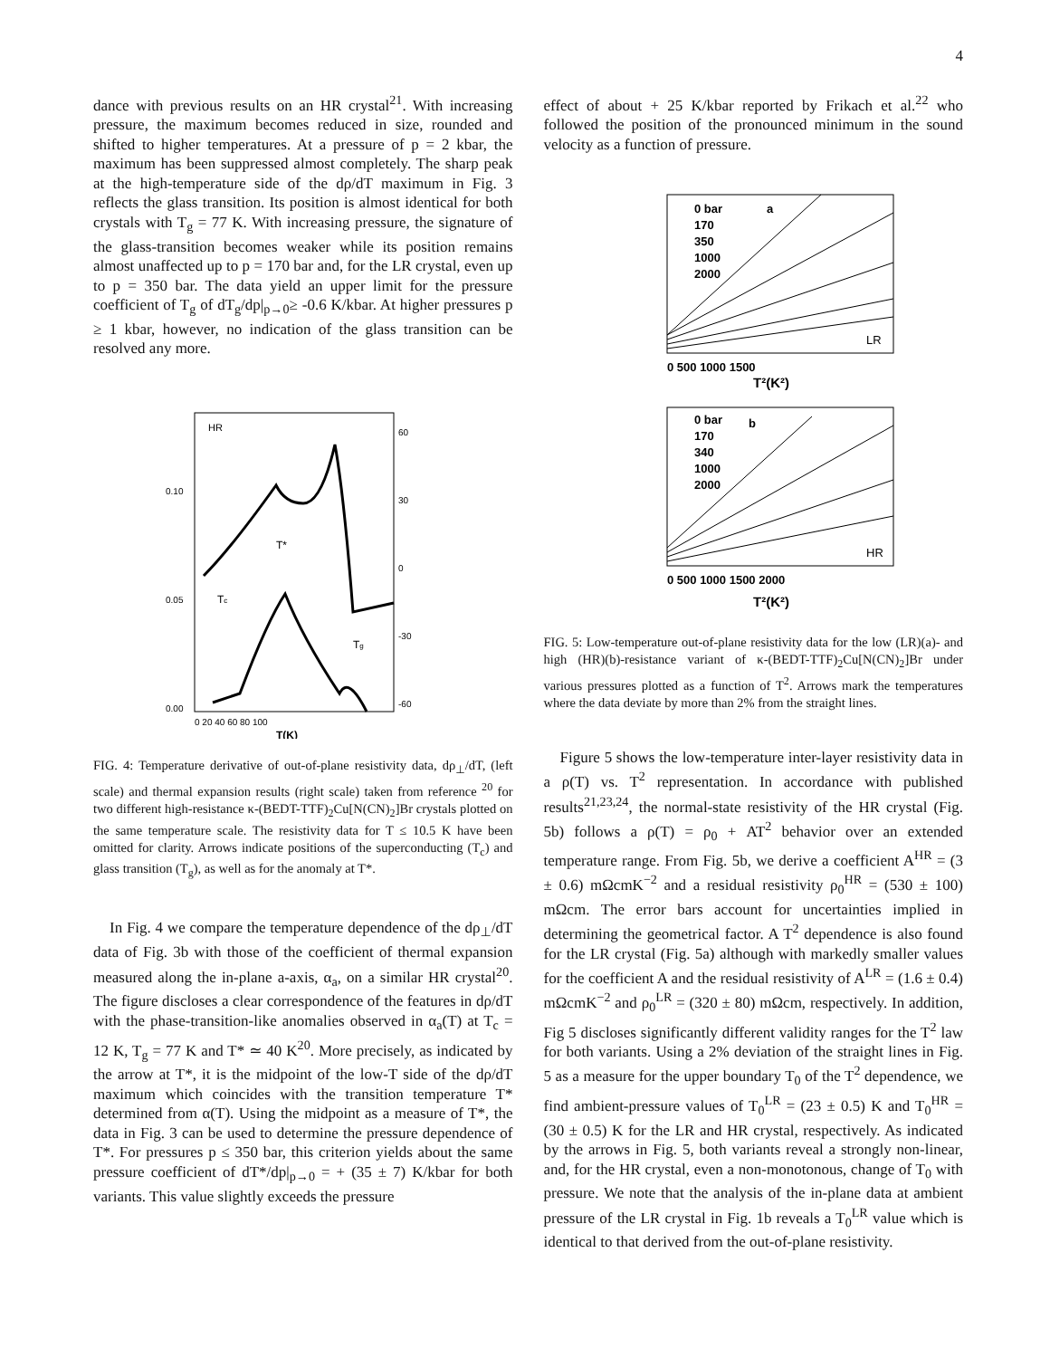4
dance with previous results on an HR crystal<sup>21</sup>. With increasing pressure, the maximum becomes reduced in size, rounded and shifted to higher temperatures. At a pressure of p = 2 kbar, the maximum has been suppressed almost completely. The sharp peak at the high-temperature side of the dρ/dT maximum in Fig. 3 reflects the glass transition. Its position is almost identical for both crystals with T<sub>g</sub> = 77 K. With increasing pressure, the signature of the glass-transition becomes weaker while its position remains almost unaffected up to p = 170 bar and, for the LR crystal, even up to p = 350 bar. The data yield an upper limit for the pressure coefficient of T<sub>g</sub> of dT<sub>g</sub>/dp|<sub>p→0</sub>≥ -0.6 K/kbar. At higher pressures p ≥ 1 kbar, however, no indication of the glass transition can be resolved any more.
HR
T*
Tc
Tg
T(K)
0.10
0.05
0.00
0 20 40 60 80 100
60
30
0
-30
-60
FIG. 4: Temperature derivative of out-of-plane resistivity data, dρ<sub>⊥</sub>/dT, (left scale) and thermal expansion results (right scale) taken from reference <sup>20</sup> for two different high-resistance κ-(BEDT-TTF)<sub>2</sub>Cu[N(CN)<sub>2</sub>]Br crystals plotted on the same temperature scale. The resistivity data for T ≤ 10.5 K have been omitted for clarity. Arrows indicate positions of the superconducting (T<sub>c</sub>) and glass transition (T<sub>g</sub>), as well as for the anomaly at T*.
In Fig. 4 we compare the temperature dependence of the dρ<sub>⊥</sub>/dT data of Fig. 3b with those of the coefficient of thermal expansion measured along the in-plane a-axis, α<sub>a</sub>, on a similar HR crystal<sup>20</sup>. The figure discloses a clear correspondence of the features in dρ/dT with the phase-transition-like anomalies observed in α<sub>a</sub>(T) at T<sub>c</sub> = 12 K, T<sub>g</sub> = 77 K and T* ≃ 40 K<sup>20</sup>. More precisely, as indicated by the arrow at T*, it is the midpoint of the low-T side of the dρ/dT maximum which coincides with the transition temperature T* determined from α(T). Using the midpoint as a measure of T*, the data in Fig. 3 can be used to determine the pressure dependence of T*. For pressures p ≤ 350 bar, this criterion yields about the same pressure coefficient of dT*/dp|<sub>p→0</sub> = + (35 ± 7) K/kbar for both variants. This value slightly exceeds the pressure
effect of about + 25 K/kbar reported by Frikach et al.<sup>22</sup> who followed the position of the pronounced minimum in the sound velocity as a function of pressure.
0 bar
a
170
350
1000
2000
LR
0 500 1000 1500
T²(K²)
0 bar
b
170
340
1000
2000
HR
0 500 1000 1500 2000
T²(K²)
FIG. 5: Low-temperature out-of-plane resistivity data for the low (LR)(a)- and high (HR)(b)-resistance variant of κ-(BEDT-TTF)<sub>2</sub>Cu[N(CN)<sub>2</sub>]Br under various pressures plotted as a function of T<sup>2</sup>. Arrows mark the temperatures where the data deviate by more than 2% from the straight lines.
Figure 5 shows the low-temperature inter-layer resistivity data in a ρ(T) vs. T<sup>2</sup> representation. In accordance with published results<sup>21,23,24</sup>, the normal-state resistivity of the HR crystal (Fig. 5b) follows a ρ(T) = ρ<sub>0</sub> + AT<sup>2</sup> behavior over an extended temperature range. From Fig. 5b, we derive a coefficient A<sup>HR</sup> = (3 ± 0.6) mΩcmK<sup>−2</sup> and a residual resistivity ρ<sub>0</sub><sup>HR</sup> = (530 ± 100) mΩcm. The error bars account for uncertainties implied in determining the geometrical factor. A T<sup>2</sup> dependence is also found for the LR crystal (Fig. 5a) although with markedly smaller values for the coefficient A and the residual resistivity of A<sup>LR</sup> = (1.6 ± 0.4) mΩcmK<sup>−2</sup> and ρ<sub>0</sub><sup>LR</sup> = (320 ± 80) mΩcm, respectively. In addition, Fig 5 discloses significantly different validity ranges for the T<sup>2</sup> law for both variants. Using a 2% deviation of the straight lines in Fig. 5 as a measure for the upper boundary T<sub>0</sub> of the T<sup>2</sup> dependence, we find ambient-pressure values of T<sub>0</sub><sup>LR</sup> = (23 ± 0.5) K and T<sub>0</sub><sup>HR</sup> = (30 ± 0.5) K for the LR and HR crystal, respectively. As indicated by the arrows in Fig. 5, both variants reveal a strongly non-linear, and, for the HR crystal, even a non-monotonous, change of T<sub>0</sub> with pressure. We note that the analysis of the in-plane data at ambient pressure of the LR crystal in Fig. 1b reveals a T<sub>0</sub><sup>LR</sup> value which is identical to that derived from the out-of-plane resistivity.